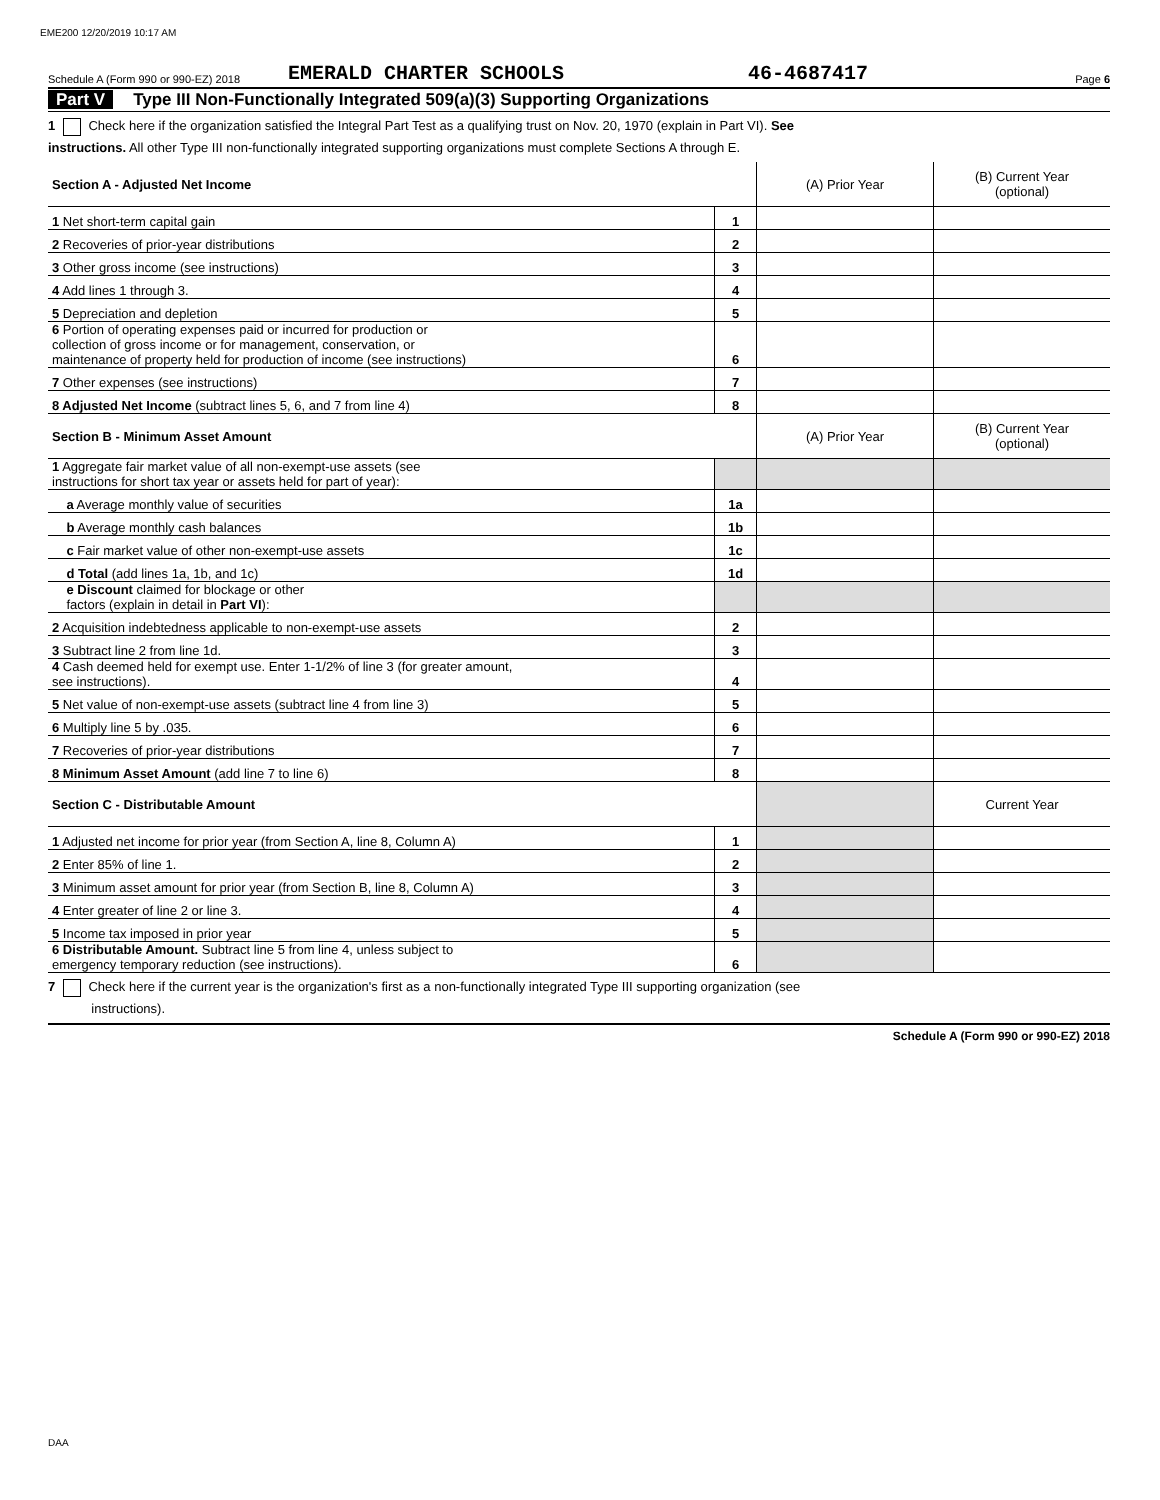EME200 12/20/2019 10:17 AM
Schedule A (Form 990 or 990-EZ) 2018
EMERALD CHARTER SCHOOLS
46-4687417
Page 6
Part V Type III Non-Functionally Integrated 509(a)(3) Supporting Organizations
1 Check here if the organization satisfied the Integral Part Test as a qualifying trust on Nov. 20, 1970 (explain in Part VI). See
instructions. All other Type III non-functionally integrated supporting organizations must complete Sections A through E.
| Section A - Adjusted Net Income | | (A) Prior Year | (B) Current Year (optional) |
| 1 Net short-term capital gain | 1 | | |
| 2 Recoveries of prior-year distributions | 2 | | |
| 3 Other gross income (see instructions) | 3 | | |
| 4 Add lines 1 through 3. | 4 | | |
| 5 Depreciation and depletion | 5 | | |
| 6 Portion of operating expenses paid or incurred for production or collection of gross income or for management, conservation, or maintenance of property held for production of income (see instructions) | 6 | | |
| 7 Other expenses (see instructions) | 7 | | |
| 8 Adjusted Net Income (subtract lines 5, 6, and 7 from line 4) | 8 | | |
| Section B - Minimum Asset Amount | | (A) Prior Year | (B) Current Year (optional) |
| 1 Aggregate fair market value of all non-exempt-use assets (see instructions for short tax year or assets held for part of year): | | | |
| a Average monthly value of securities | 1a | | |
| b Average monthly cash balances | 1b | | |
| c Fair market value of other non-exempt-use assets | 1c | | |
| d Total (add lines 1a, 1b, and 1c) | 1d | | |
| e Discount claimed for blockage or other factors (explain in detail in Part VI ): | | | |
| 2 Acquisition indebtedness applicable to non-exempt-use assets | 2 | | |
| 3 Subtract line 2 from line 1d. | 3 | | |
| 4 Cash deemed held for exempt use. Enter 1-1/2% of line 3 (for greater amount, see instructions). | 4 | | |
| 5 Net value of non-exempt-use assets (subtract line 4 from line 3) | 5 | | |
| 6 Multiply line 5 by .035. | 6 | | |
| 7 Recoveries of prior-year distributions | 7 | | |
| 8 Minimum Asset Amount (add line 7 to line 6) | 8 | | |
| Section C - Distributable Amount | | | Current Year |
| 1 Adjusted net income for prior year (from Section A, line 8, Column A) | 1 | | |
| 2 Enter 85% of line 1. | 2 | | |
| 3 Minimum asset amount for prior year (from Section B, line 8, Column A) | 3 | | |
| 4 Enter greater of line 2 or line 3. | 4 | | |
| 5 Income tax imposed in prior year | 5 | | |
| 6 Distributable Amount. Subtract line 5 from line 4, unless subject to emergency temporary reduction (see instructions). | 6 | | |
7 Check here if the current year is the organization's first as a non-functionally integrated Type III supporting organization (see
instructions).
Schedule A (Form 990 or 990-EZ) 2018
DAA